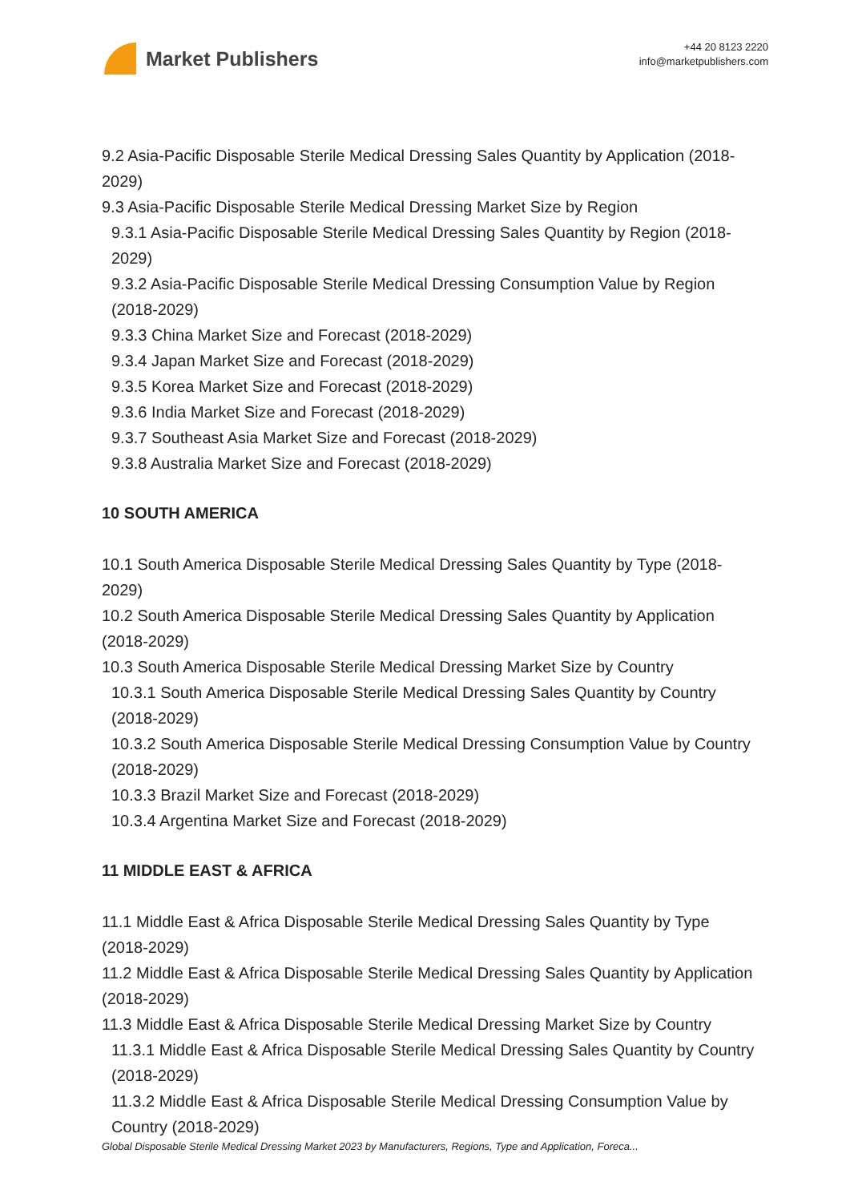Market Publishers
+44 20 8123 2220
info@marketpublishers.com
9.2 Asia-Pacific Disposable Sterile Medical Dressing Sales Quantity by Application (2018-2029)
9.3 Asia-Pacific Disposable Sterile Medical Dressing Market Size by Region
9.3.1 Asia-Pacific Disposable Sterile Medical Dressing Sales Quantity by Region (2018-2029)
9.3.2 Asia-Pacific Disposable Sterile Medical Dressing Consumption Value by Region (2018-2029)
9.3.3 China Market Size and Forecast (2018-2029)
9.3.4 Japan Market Size and Forecast (2018-2029)
9.3.5 Korea Market Size and Forecast (2018-2029)
9.3.6 India Market Size and Forecast (2018-2029)
9.3.7 Southeast Asia Market Size and Forecast (2018-2029)
9.3.8 Australia Market Size and Forecast (2018-2029)
10 SOUTH AMERICA
10.1 South America Disposable Sterile Medical Dressing Sales Quantity by Type (2018-2029)
10.2 South America Disposable Sterile Medical Dressing Sales Quantity by Application (2018-2029)
10.3 South America Disposable Sterile Medical Dressing Market Size by Country
10.3.1 South America Disposable Sterile Medical Dressing Sales Quantity by Country (2018-2029)
10.3.2 South America Disposable Sterile Medical Dressing Consumption Value by Country (2018-2029)
10.3.3 Brazil Market Size and Forecast (2018-2029)
10.3.4 Argentina Market Size and Forecast (2018-2029)
11 MIDDLE EAST & AFRICA
11.1 Middle East & Africa Disposable Sterile Medical Dressing Sales Quantity by Type (2018-2029)
11.2 Middle East & Africa Disposable Sterile Medical Dressing Sales Quantity by Application (2018-2029)
11.3 Middle East & Africa Disposable Sterile Medical Dressing Market Size by Country
11.3.1 Middle East & Africa Disposable Sterile Medical Dressing Sales Quantity by Country (2018-2029)
11.3.2 Middle East & Africa Disposable Sterile Medical Dressing Consumption Value by Country (2018-2029)
Global Disposable Sterile Medical Dressing Market 2023 by Manufacturers, Regions, Type and Application, Foreca...